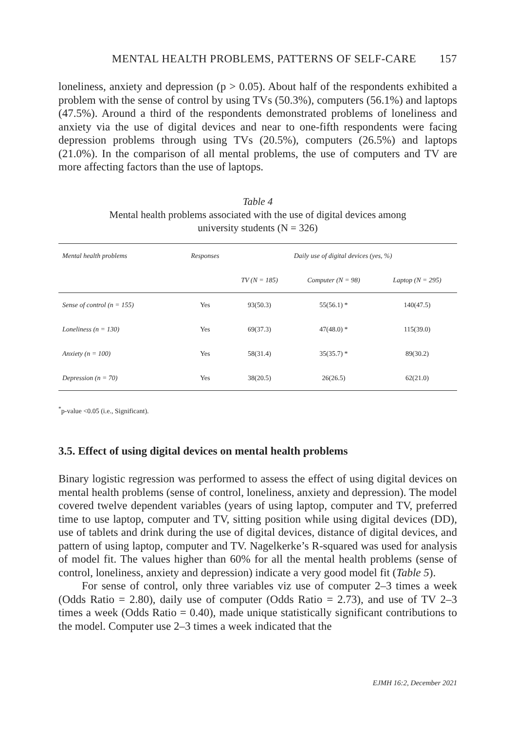MENTAL HEALTH PROBLEMS, PATTERNS OF SELF-CARE 157
loneliness, anxiety and depression (p > 0.05). About half of the respondents exhibit­ed a problem with the sense of control by using TVs (50.3%), computers (56.1%) and laptops (47.5%). Around a third of the respondents demonstrated problems of loneliness and anxiety via the use of digital devices and near to one-fifth respondents were facing depression problems through using TVs (20.5%), computers (26.5%) and laptops (21.0%). In the comparison of all mental problems, the use of computers and TV are more affecting factors than the use of laptops.
Table 4
Mental health problems associated with the use of digital devices among
university students (N = 326)
| Mental health problems | Responses | Daily use of digital devices (yes, %) | | |
| --- | --- | --- | --- | --- |
| | | TV (N = 185) | Computer (N = 98) | Laptop (N = 295) |
| Sense of control (n = 155) | Yes | 93(50.3) | 55(56.1) * | 140(47.5) |
| Loneliness (n = 130) | Yes | 69(37.3) | 47(48.0) * | 115(39.0) |
| Anxiety (n = 100) | Yes | 58(31.4) | 35(35.7) * | 89(30.2) |
| Depression (n = 70) | Yes | 38(20.5) | 26(26.5) | 62(21.0) |
<sup>*</sup> p-value <0.05 (i.e., Significant).
3.5. Effect of using digital devices on mental health problems
Binary logistic regression was performed to assess the effect of using digital devices on mental health problems (sense of control, loneliness, anxiety and depression). The model covered twelve dependent variables (years of using laptop, computer and TV, preferred time to use laptop, computer and TV, sitting position while using digital devices (DD), use of tablets and drink during the use of digital devices, distance of digital devices, and pattern of using laptop, computer and TV. Nagelkerke’s R-squared was used for analysis of model fit. The values higher than 60% for all the mental health problems (sense of control, loneliness, anxiety and depression) indicate a very good model fit (Table 5).
For sense of control, only three variables viz use of computer 2–3 times a week (Odds Ratio = 2.80), daily use of computer (Odds Ratio = 2.73), and use of TV 2–3 times a week (Odds Ratio = 0.40), made unique statistically significant contributions to the model. Computer use 2–3 times a week indicated that the
EJMH 16:2, December 2021